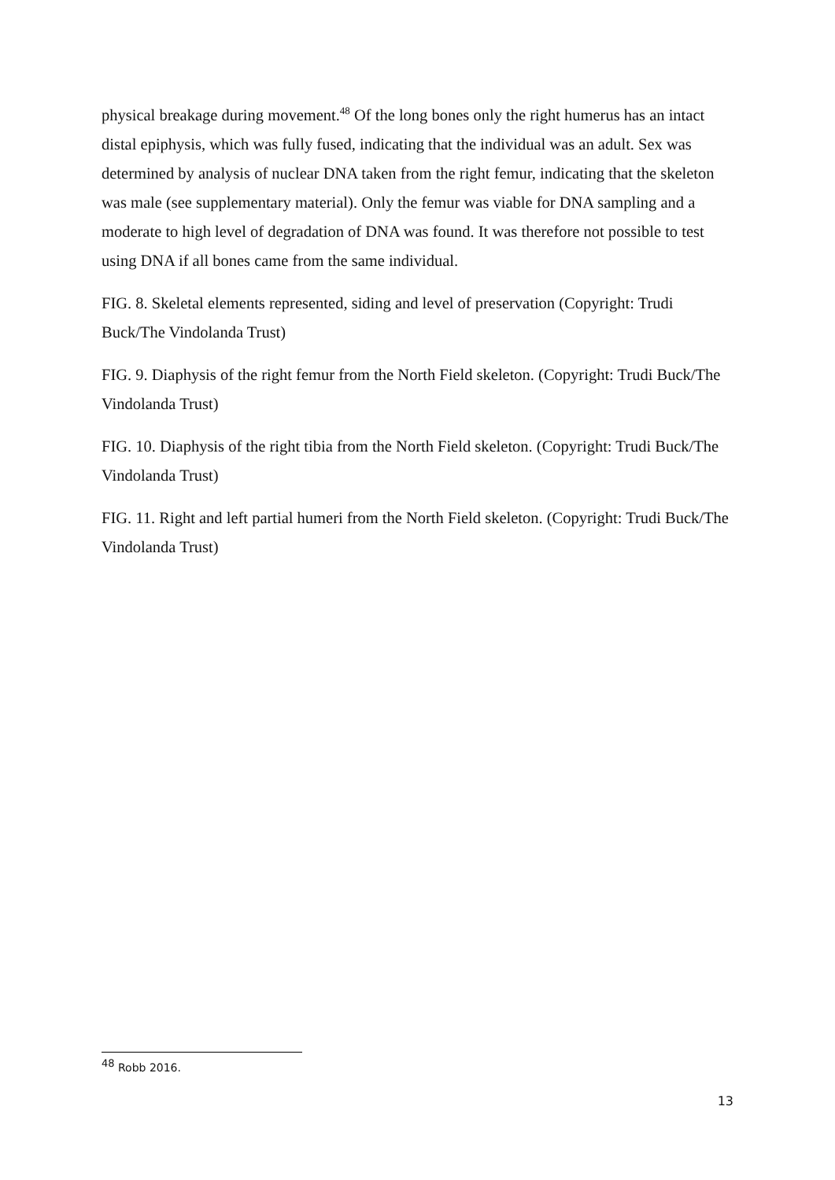physical breakage during movement.<sup>48</sup> Of the long bones only the right humerus has an intact distal epiphysis, which was fully fused, indicating that the individual was an adult. Sex was determined by analysis of nuclear DNA taken from the right femur, indicating that the skeleton was male (see supplementary material). Only the femur was viable for DNA sampling and a moderate to high level of degradation of DNA was found. It was therefore not possible to test using DNA if all bones came from the same individual.
FIG. 8. Skeletal elements represented, siding and level of preservation (Copyright: Trudi Buck/The Vindolanda Trust)
FIG. 9. Diaphysis of the right femur from the North Field skeleton. (Copyright: Trudi Buck/The Vindolanda Trust)
FIG. 10. Diaphysis of the right tibia from the North Field skeleton. (Copyright: Trudi Buck/The Vindolanda Trust)
FIG. 11. Right and left partial humeri from the North Field skeleton. (Copyright: Trudi Buck/The Vindolanda Trust)
<sup>48</sup> Robb 2016.
13